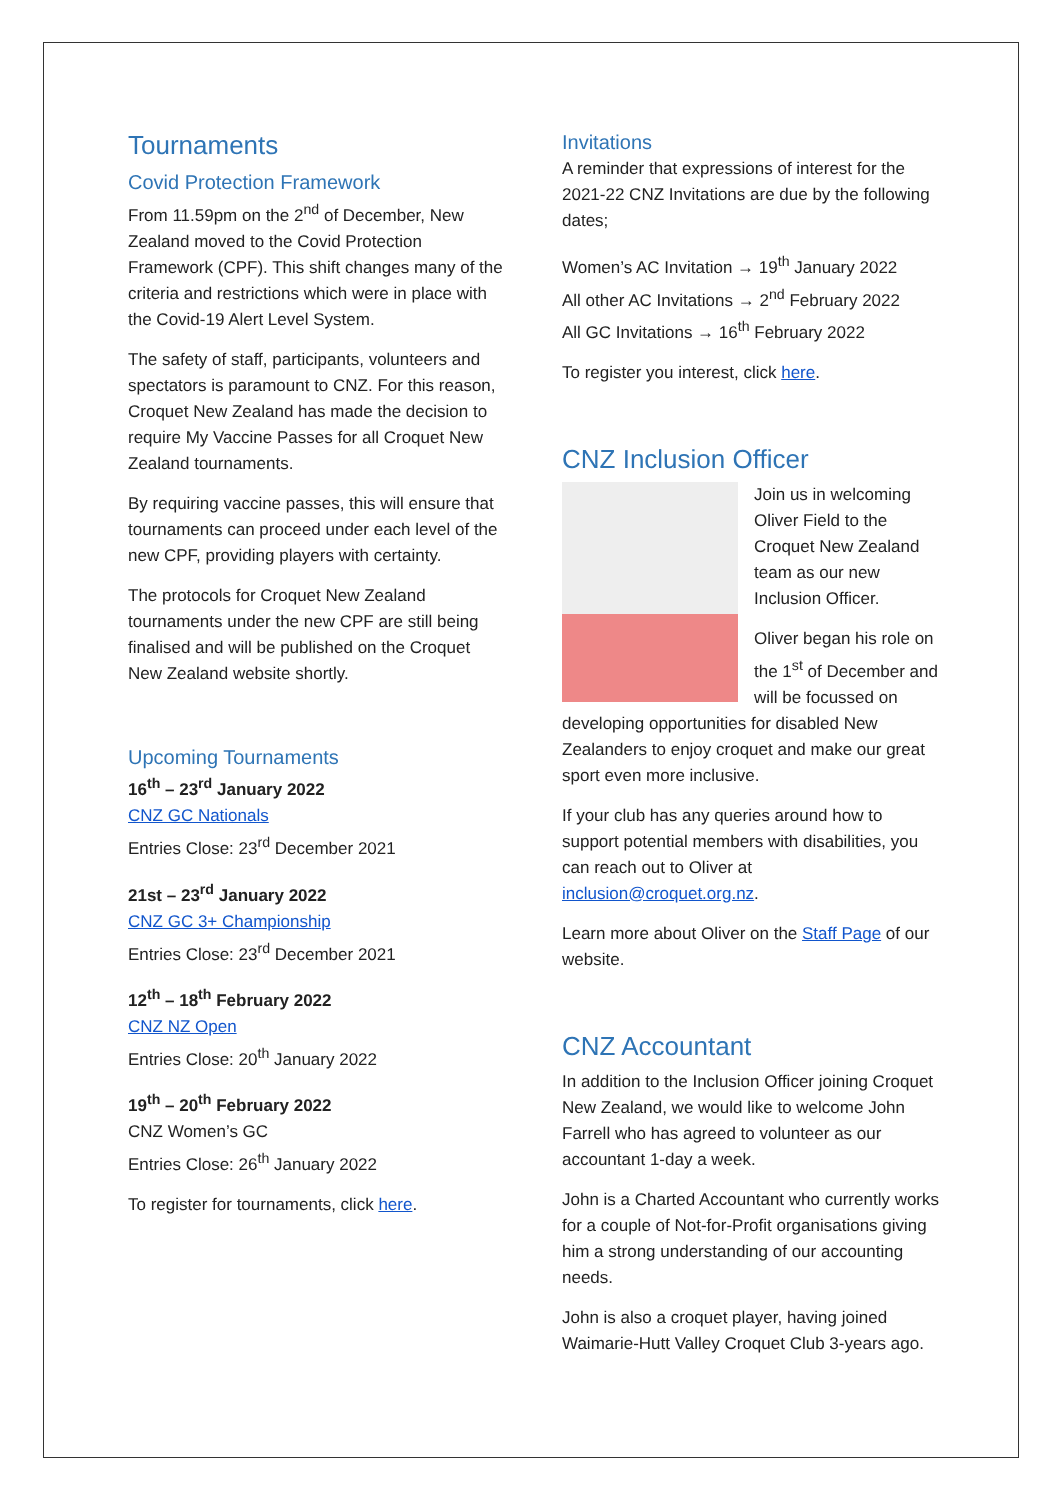Tournaments
Covid Protection Framework
From 11.59pm on the 2<sup>nd</sup> of December, New Zealand moved to the Covid Protection Framework (CPF). This shift changes many of the criteria and restrictions which were in place with the Covid-19 Alert Level System.
The safety of staff, participants, volunteers and spectators is paramount to CNZ. For this reason, Croquet New Zealand has made the decision to require My Vaccine Passes for all Croquet New Zealand tournaments.
By requiring vaccine passes, this will ensure that tournaments can proceed under each level of the new CPF, providing players with certainty.
The protocols for Croquet New Zealand tournaments under the new CPF are still being finalised and will be published on the Croquet New Zealand website shortly.
Upcoming Tournaments
16<sup>th</sup> – 23<sup>rd</sup> January 2022
CNZ GC Nationals
Entries Close: 23<sup>rd</sup> December 2021
21st – 23<sup>rd</sup> January 2022
CNZ GC 3+ Championship
Entries Close: 23<sup>rd</sup> December 2021
12<sup>th</sup> – 18<sup>th</sup> February 2022
CNZ NZ Open
Entries Close: 20<sup>th</sup> January 2022
19<sup>th</sup> – 20<sup>th</sup> February 2022
CNZ Women’s GC
Entries Close: 26<sup>th</sup> January 2022
To register for tournaments, click here.
Invitations
A reminder that expressions of interest for the 2021-22 CNZ Invitations are due by the following dates;
Women’s AC Invitation → 19<sup>th</sup> January 2022
All other AC Invitations → 2<sup>nd</sup> February 2022
All GC Invitations → 16<sup>th</sup> February 2022
To register you interest, click here.
CNZ Inclusion Officer
Join us in welcoming Oliver Field to the Croquet New Zealand team as our new Inclusion Officer.
Oliver began his role on the 1<sup>st</sup> of December and will be focussed on developing opportunities for disabled New Zealanders to enjoy croquet and make our great sport even more inclusive.
If your club has any queries around how to support potential members with disabilities, you can reach out to Oliver at inclusion@croquet.org.nz.
Learn more about Oliver on the Staff Page of our website.
CNZ Accountant
In addition to the Inclusion Officer joining Croquet New Zealand, we would like to welcome John Farrell who has agreed to volunteer as our accountant 1-day a week.
John is a Charted Accountant who currently works for a couple of Not-for-Profit organisations giving him a strong understanding of our accounting needs.
John is also a croquet player, having joined Waimarie-Hutt Valley Croquet Club 3-years ago.